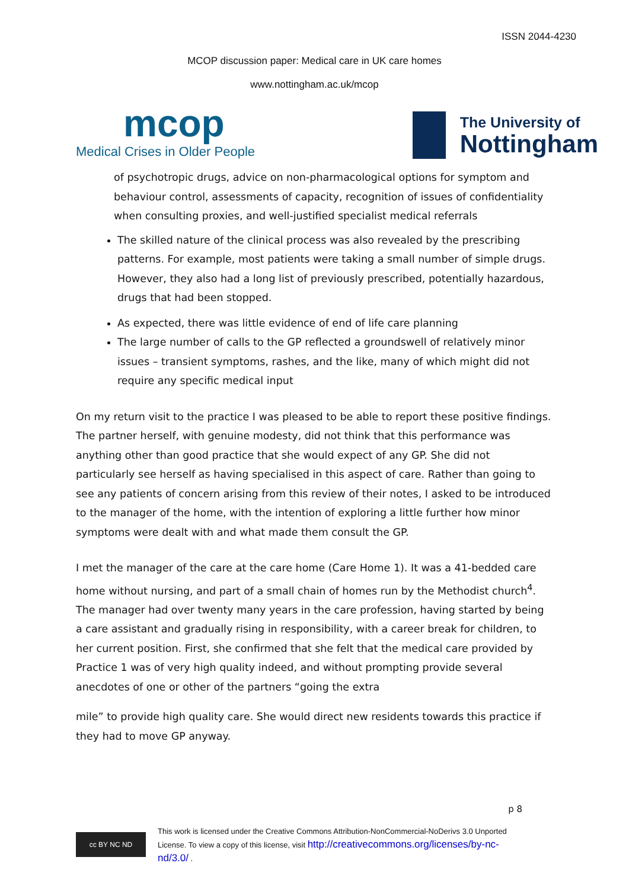ISSN 2044-4230
MCOP discussion paper: Medical care in UK care homes
www.nottingham.ac.uk/mcop
mcop
Medical Crises in Older People
The University of
Nottingham
of psychotropic drugs, advice on non-pharmacological options for symptom and behaviour control, assessments of capacity, recognition of issues of confidentiality when consulting proxies, and well-justified specialist medical referrals
The skilled nature of the clinical process was also revealed by the prescribing patterns. For example, most patients were taking a small number of simple drugs. However, they also had a long list of previously prescribed, potentially hazardous, drugs that had been stopped.
As expected, there was little evidence of end of life care planning
The large number of calls to the GP reflected a groundswell of relatively minor issues – transient symptoms, rashes, and the like, many of which might did not require any specific medical input
On my return visit to the practice I was pleased to be able to report these positive findings. The partner herself, with genuine modesty, did not think that this performance was anything other than good practice that she would expect of any GP. She did not particularly see herself as having specialised in this aspect of care. Rather than going to see any patients of concern arising from this review of their notes, I asked to be introduced to the manager of the home, with the intention of exploring a little further how minor symptoms were dealt with and what made them consult the GP.
I met the manager of the care at the care home (Care Home 1). It was a 41-bedded care home without nursing, and part of a small chain of homes run by the Methodist church<sup>4</sup>. The manager had over twenty many years in the care profession, having started by being a care assistant and gradually rising in responsibility, with a career break for children, to her current position. First, she confirmed that she felt that the medical care provided by Practice 1 was of very high quality indeed, and without prompting provide several anecdotes of one or other of the partners “going the extra
mile” to provide high quality care. She would direct new residents towards this practice if they had to move GP anyway.
p 8
cc BY NC ND
This work is licensed under the Creative Commons Attribution-NonCommercial-NoDerivs 3.0 Unported
License. To view a copy of this license, visit http://creativecommons.org/licenses/by-nc-
nd/3.0/ .